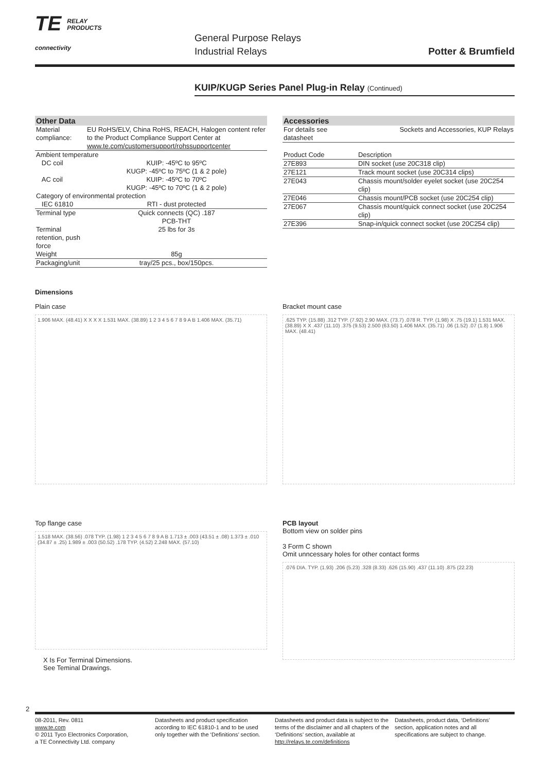TE RELAY
PRODUCTS
connectivity
General Purpose Relays
Industrial Relays
Potter & Brumfield
KUIP/KUGP Series Panel Plug-in Relay (Continued)
| Other Data | |
| --- | --- |
| Material compliance: | EU RoHS/ELV, China RoHS, REACH, Halogen content refer to the Product Compliance Support Center at www.te.com/customersupport/rohssupportcenter |
| Ambient temperature | |
| DC coil | KUIP: -45ºC to 95ºC KUGP: -45ºC to 75ºC (1 & 2 pole) |
| AC coil | KUIP: -45ºC to 70ºC KUGP: -45ºC to 70ºC (1 & 2 pole) |
| Category of environmental protection | |
| IEC 61810 | RTI - dust protected |
| Terminal type | Quick connects (QC) .187 PCB-THT |
| Terminal retention, push force | 25 lbs for 3s |
| Weight | 85g |
| Packaging/unit | tray/25 pcs., box/150pcs. |
| Accessories | |
| --- | --- |
| For details see datasheet | Sockets and Accessories, KUP Relays |
| Product Code | Description |
| 27E893 | DIN socket (use 20C318 clip) |
| 27E121 | Track mount socket (use 20C314 clips) |
| 27E043 | Chassis mount/solder eyelet socket (use 20C254 clip) |
| 27E046 | Chassis mount/PCB socket (use 20C254 clip) |
| 27E067 | Chassis mount/quick connect socket (use 20C254 clip) |
| 27E396 | Snap-in/quick connect socket (use 20C254 clip) |
Dimensions
Plain case
1.906 MAX. (48.41) X X X X 1.531 MAX. (38.89) 1 2 3 4 5 6 7 8 9 A B 1.406 MAX. (35.71)
Bracket mount case
.625 TYP. (15.88) .312 TYP. (7.92) 2.90 MAX. (73.7) .078 R. TYP. (1.98) X .75 (19.1) 1.531 MAX. (38.89) X X .437 (11.10) .375 (9.53) 2.500 (63.50) 1.406 MAX. (35.71) .06 (1.52) .07 (1.8) 1.906 MAX. (48.41)
Top flange case
1.518 MAX. (38.56) .078 TYP. (1.98) 1 2 3 4 5 6 7 8 9 A B 1.713 ± .003 (43.51 ± .08) 1.373 ± .010 (34.87 ± .25) 1.989 ± .003 (50.52) .178 TYP. (4.52) 2.248 MAX. (57.10)
X Is For Terminal Dimensions.
See Teminal Drawings.
PCB layout
Bottom view on solder pins
3 Form C shown
Omit unncessary holes for other contact forms
.076 DIA. TYP. (1.93) .206 (5.23) .328 (8.33) .626 (15.90) .437 (11.10) .875 (22.23)
2
08-2011, Rev. 0811
www.te.com
© 2011 Tyco Electronics Corporation,
a TE Connectivity Ltd. company
Datasheets and product specification according to IEC 61810-1 and to be used only together with the ‘Definitions’ section.
Datasheets and product data is subject to the terms of the disclaimer and all chapters of the ‘Definitions’ section, available at http://relays.te.com/definitions
Datasheets, product data, ‘Definitions’ section, application notes and all specifications are subject to change.